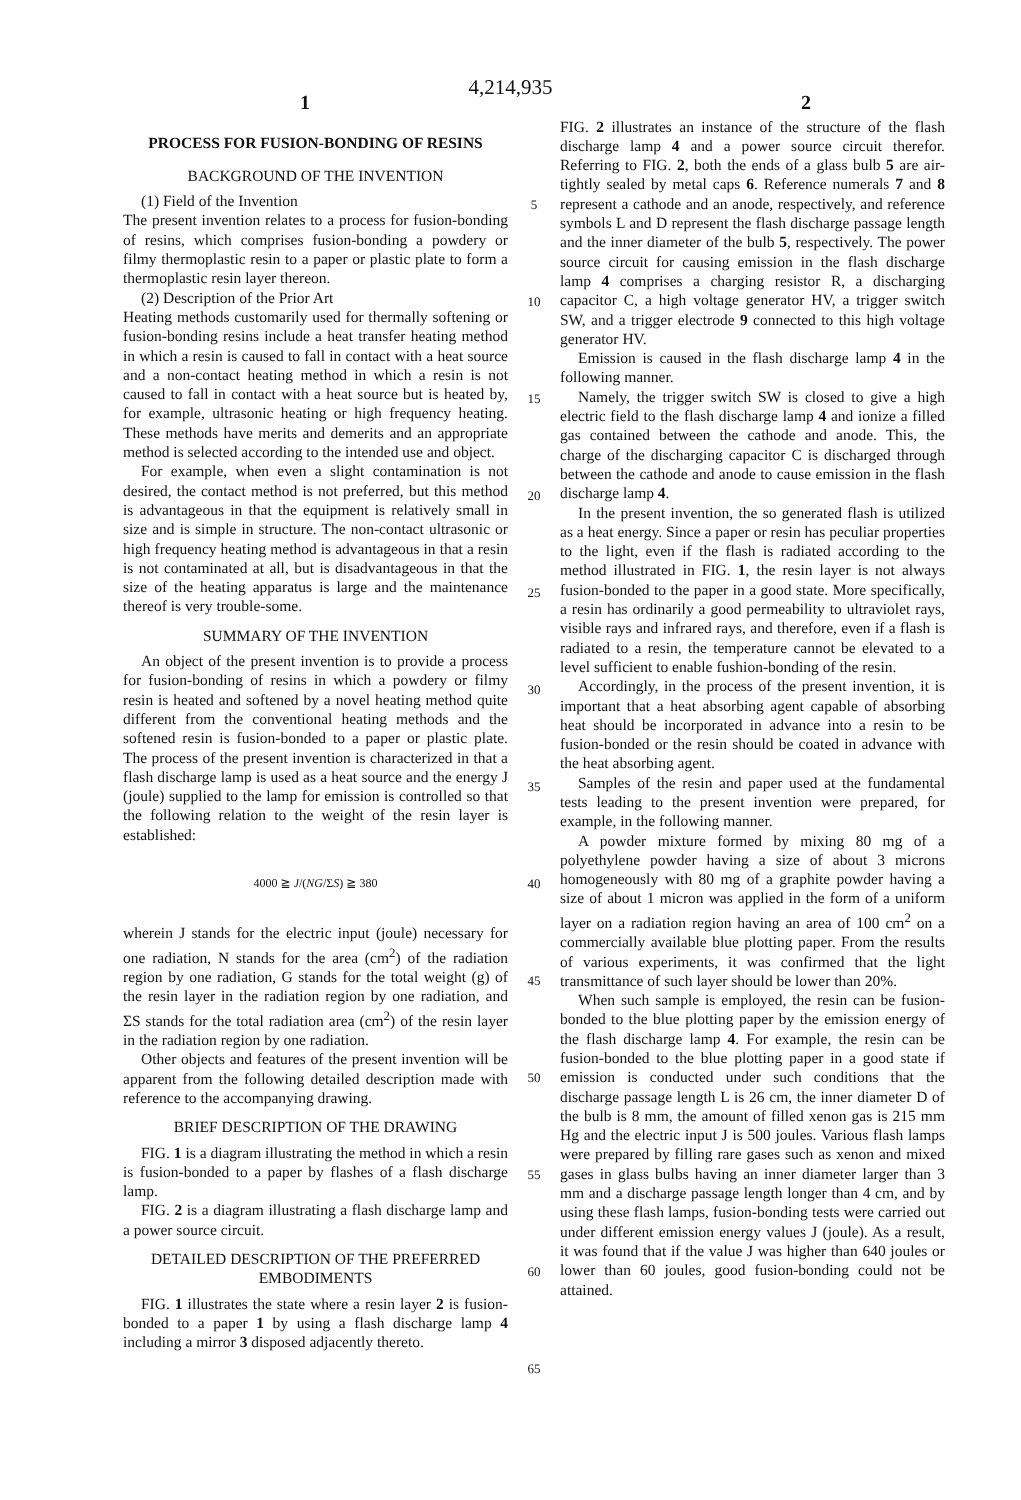4,214,935
1 2
PROCESS FOR FUSION-BONDING OF RESINS
BACKGROUND OF THE INVENTION
(1) Field of the Invention
The present invention relates to a process for fusion-bonding of resins, which comprises fusion-bonding a powdery or filmy thermoplastic resin to a paper or plastic plate to form a thermoplastic resin layer thereon.
(2) Description of the Prior Art
Heating methods customarily used for thermally softening or fusion-bonding resins include a heat transfer heating method in which a resin is caused to fall in contact with a heat source and a non-contact heating method in which a resin is not caused to fall in contact with a heat source but is heated by, for example, ultrasonic heating or high frequency heating. These methods have merits and demerits and an appropriate method is selected according to the intended use and object.
For example, when even a slight contamination is not desired, the contact method is not preferred, but this method is advantageous in that the equipment is relatively small in size and is simple in structure. The non-contact ultrasonic or high frequency heating method is advantageous in that a resin is not contaminated at all, but is disadvantageous in that the size of the heating apparatus is large and the maintenance thereof is very trouble-some.
SUMMARY OF THE INVENTION
An object of the present invention is to provide a process for fusion-bonding of resins in which a powdery or filmy resin is heated and softened by a novel heating method quite different from the conventional heating methods and the softened resin is fusion-bonded to a paper or plastic plate. The process of the present invention is characterized in that a flash discharge lamp is used as a heat source and the energy J (joule) supplied to the lamp for emission is controlled so that the following relation to the weight of the resin layer is established:
4000 ≧ J/(NG/ΣS) ≧ 380
wherein J stands for the electric input (joule) necessary for one radiation, N stands for the area (cm<sup>2</sup>) of the radiation region by one radiation, G stands for the total weight (g) of the resin layer in the radiation region by one radiation, and ΣS stands for the total radiation area (cm<sup>2</sup>) of the resin layer in the radiation region by one radiation.
Other objects and features of the present invention will be apparent from the following detailed description made with reference to the accompanying drawing.
BRIEF DESCRIPTION OF THE DRAWING
FIG. 1 is a diagram illustrating the method in which a resin is fusion-bonded to a paper by flashes of a flash discharge lamp.
FIG. 2 is a diagram illustrating a flash discharge lamp and a power source circuit.
DETAILED DESCRIPTION OF THE PREFERRED EMBODIMENTS
FIG. 1 illustrates the state where a resin layer 2 is fusion-bonded to a paper 1 by using a flash discharge lamp 4 including a mirror 3 disposed adjacently thereto.
5
10
15
20
25
30
35
40
45
50
55
60
65
FIG. 2 illustrates an instance of the structure of the flash discharge lamp 4 and a power source circuit therefor. Referring to FIG. 2, both the ends of a glass bulb 5 are air-tightly sealed by metal caps 6. Reference numerals 7 and 8 represent a cathode and an anode, respectively, and reference symbols L and D represent the flash discharge passage length and the inner diameter of the bulb 5, respectively. The power source circuit for causing emission in the flash discharge lamp 4 comprises a charging resistor R, a discharging capacitor C, a high voltage generator HV, a trigger switch SW, and a trigger electrode 9 connected to this high voltage generator HV.
Emission is caused in the flash discharge lamp 4 in the following manner.
Namely, the trigger switch SW is closed to give a high electric field to the flash discharge lamp 4 and ionize a filled gas contained between the cathode and anode. This, the charge of the discharging capacitor C is discharged through between the cathode and anode to cause emission in the flash discharge lamp 4.
In the present invention, the so generated flash is utilized as a heat energy. Since a paper or resin has peculiar properties to the light, even if the flash is radiated according to the method illustrated in FIG. 1, the resin layer is not always fusion-bonded to the paper in a good state. More specifically, a resin has ordinarily a good permeability to ultraviolet rays, visible rays and infrared rays, and therefore, even if a flash is radiated to a resin, the temperature cannot be elevated to a level sufficient to enable fushion-bonding of the resin.
Accordingly, in the process of the present invention, it is important that a heat absorbing agent capable of absorbing heat should be incorporated in advance into a resin to be fusion-bonded or the resin should be coated in advance with the heat absorbing agent.
Samples of the resin and paper used at the fundamental tests leading to the present invention were prepared, for example, in the following manner.
A powder mixture formed by mixing 80 mg of a polyethylene powder having a size of about 3 microns homogeneously with 80 mg of a graphite powder having a size of about 1 micron was applied in the form of a uniform layer on a radiation region having an area of 100 cm<sup>2</sup> on a commercially available blue plotting paper. From the results of various experiments, it was confirmed that the light transmittance of such layer should be lower than 20%.
When such sample is employed, the resin can be fusion-bonded to the blue plotting paper by the emission energy of the flash discharge lamp 4. For example, the resin can be fusion-bonded to the blue plotting paper in a good state if emission is conducted under such conditions that the discharge passage length L is 26 cm, the inner diameter D of the bulb is 8 mm, the amount of filled xenon gas is 215 mm Hg and the electric input J is 500 joules. Various flash lamps were prepared by filling rare gases such as xenon and mixed gases in glass bulbs having an inner diameter larger than 3 mm and a discharge passage length longer than 4 cm, and by using these flash lamps, fusion-bonding tests were carried out under different emission energy values J (joule). As a result, it was found that if the value J was higher than 640 joules or lower than 60 joules, good fusion-bonding could not be attained.